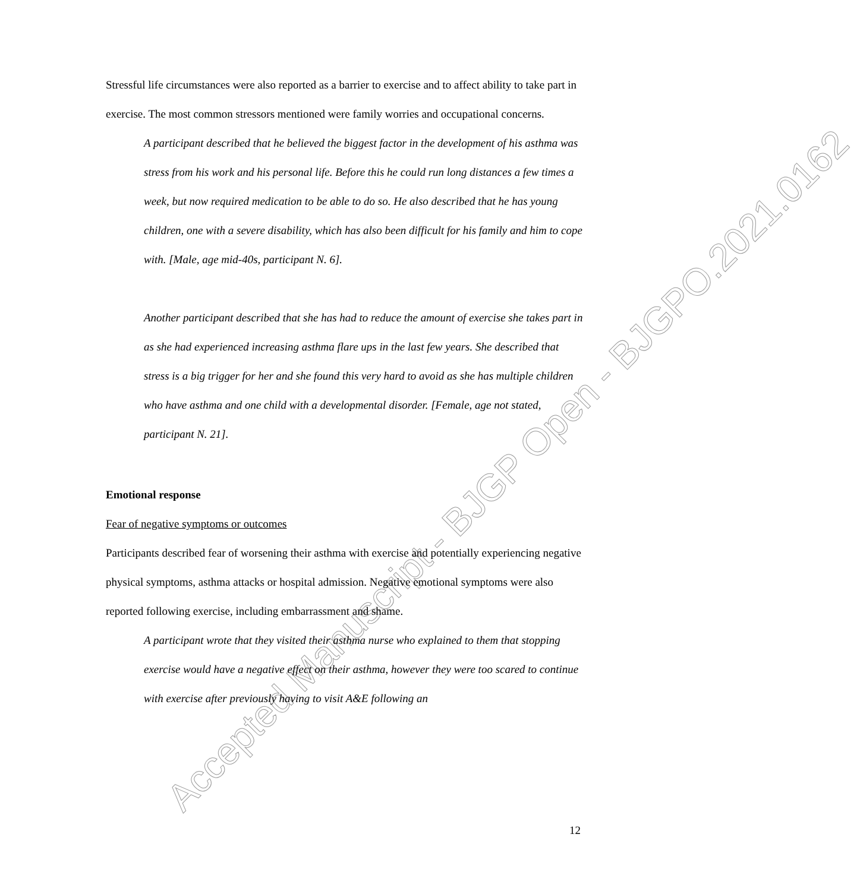Accepted Manuscript - BJGP Open - BJGPO.2021.0162
Stressful life circumstances were also reported as a barrier to exercise and to affect ability to take part in exercise. The most common stressors mentioned were family worries and occupational concerns.
A participant described that he believed the biggest factor in the development of his asthma was stress from his work and his personal life. Before this he could run long distances a few times a week, but now required medication to be able to do so. He also described that he has young children, one with a severe disability, which has also been difficult for his family and him to cope with. [Male, age mid-40s, participant N. 6].
Another participant described that she has had to reduce the amount of exercise she takes part in as she had experienced increasing asthma flare ups in the last few years. She described that stress is a big trigger for her and she found this very hard to avoid as she has multiple children who have asthma and one child with a developmental disorder. [Female, age not stated, participant N. 21].
Emotional response
Fear of negative symptoms or outcomes
Participants described fear of worsening their asthma with exercise and potentially experiencing negative physical symptoms, asthma attacks or hospital admission. Negative emotional symptoms were also reported following exercise, including embarrassment and shame.
A participant wrote that they visited their asthma nurse who explained to them that stopping exercise would have a negative effect on their asthma, however they were too scared to continue with exercise after previously having to visit A&E following an
12